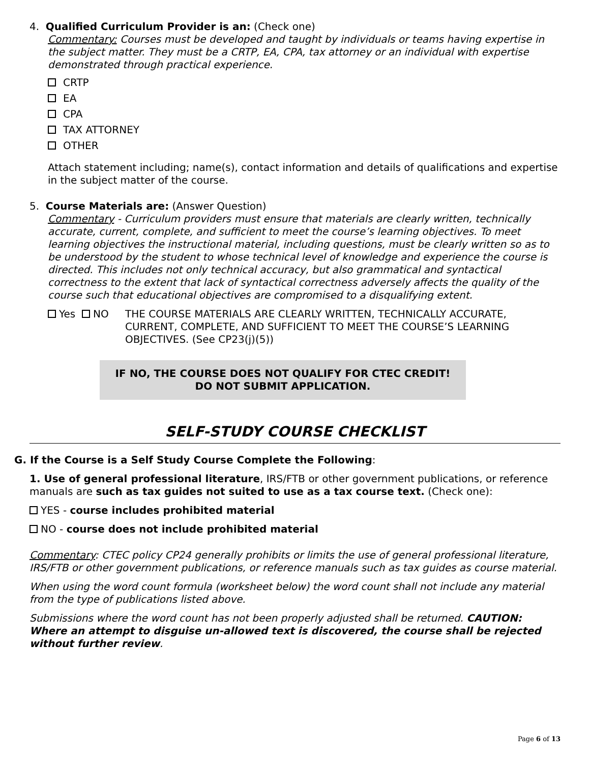4. Qualified Curriculum Provider is an: (Check one)
Commentary: Courses must be developed and taught by individuals or teams having expertise in the subject matter. They must be a CRTP, EA, CPA, tax attorney or an individual with expertise demonstrated through practical experience.
CRTP
EA
CPA
TAX ATTORNEY
OTHER
Attach statement including; name(s), contact information and details of qualifications and expertise in the subject matter of the course.
5. Course Materials are: (Answer Question)
Commentary - Curriculum providers must ensure that materials are clearly written, technically accurate, current, complete, and sufficient to meet the course’s learning objectives. To meet learning objectives the instructional material, including questions, must be clearly written so as to be understood by the student to whose technical level of knowledge and experience the course is directed. This includes not only technical accuracy, but also grammatical and syntactical correctness to the extent that lack of syntactical correctness adversely affects the quality of the course such that educational objectives are compromised to a disqualifying extent.
Yes NO THE COURSE MATERIALS ARE CLEARLY WRITTEN, TECHNICALLY ACCURATE, CURRENT, COMPLETE, AND SUFFICIENT TO MEET THE COURSE’S LEARNING OBJECTIVES. (See CP23(j)(5))
IF NO, THE COURSE DOES NOT QUALIFY FOR CTEC CREDIT!
DO NOT SUBMIT APPLICATION.
SELF-STUDY COURSE CHECKLIST
G. If the Course is a Self Study Course Complete the Following:
1. Use of general professional literature, IRS/FTB or other government publications, or reference manuals are such as tax guides not suited to use as a tax course text. (Check one):
YES - course includes prohibited material
NO - course does not include prohibited material
Commentary: CTEC policy CP24 generally prohibits or limits the use of general professional literature, IRS/FTB or other government publications, or reference manuals such as tax guides as course material.
When using the word count formula (worksheet below) the word count shall not include any material from the type of publications listed above.
Submissions where the word count has not been properly adjusted shall be returned. CAUTION: Where an attempt to disguise un-allowed text is discovered, the course shall be rejected without further review.
Page 6 of 13